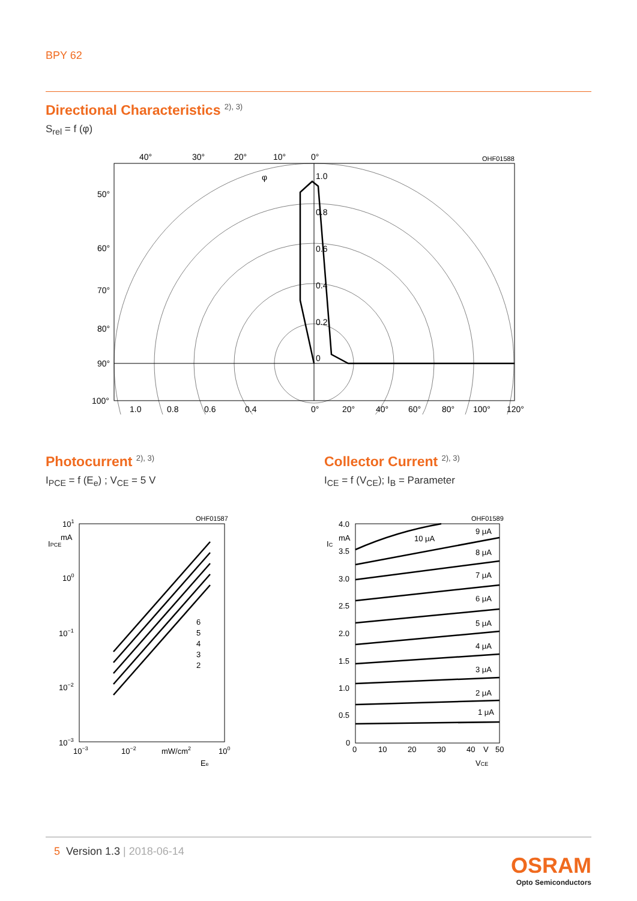BPY 62
Directional Characteristics <sup>2), 3)</sup>
S<sub>rel</sub> = f (φ)
40°
30°
20°
10°
0°
OHF01588
50°
60°
70°
80°
90°
100°
1.0
0.8
0.6
0.4
0.2
0
1.0
0.8
0.6
0.4
0°
20°
40°
60°
80°
100°
120°
φ
Photocurrent <sup>2), 3)</sup>
I<sub>PCE</sub> = f (E<sub>e</sub>) ; V<sub>CE</sub> = 5 V
Collector Current <sup>2), 3)</sup>
I<sub>CE</sub> = f (V<sub>CE</sub>); I<sub>B</sub> = Parameter
OHF01587
101
IPCE
mA
100
10−1
10−2
10−3
6
5
4
3
2
10−3
10−2
mW/cm2
100
Ee
OHF01589
4.0
mA
IC
3.5
3.0
2.5
2.0
1.5
1.0
0.5
0
10 μA
9 μA
8 μA
7 μA
6 μA
5 μA
4 μA
3 μA
2 μA
1 μA
0
10
20
30
40
V
50
VCE
5 Version 1.3 | 2018-06-14
OSRAM
Opto Semiconductors